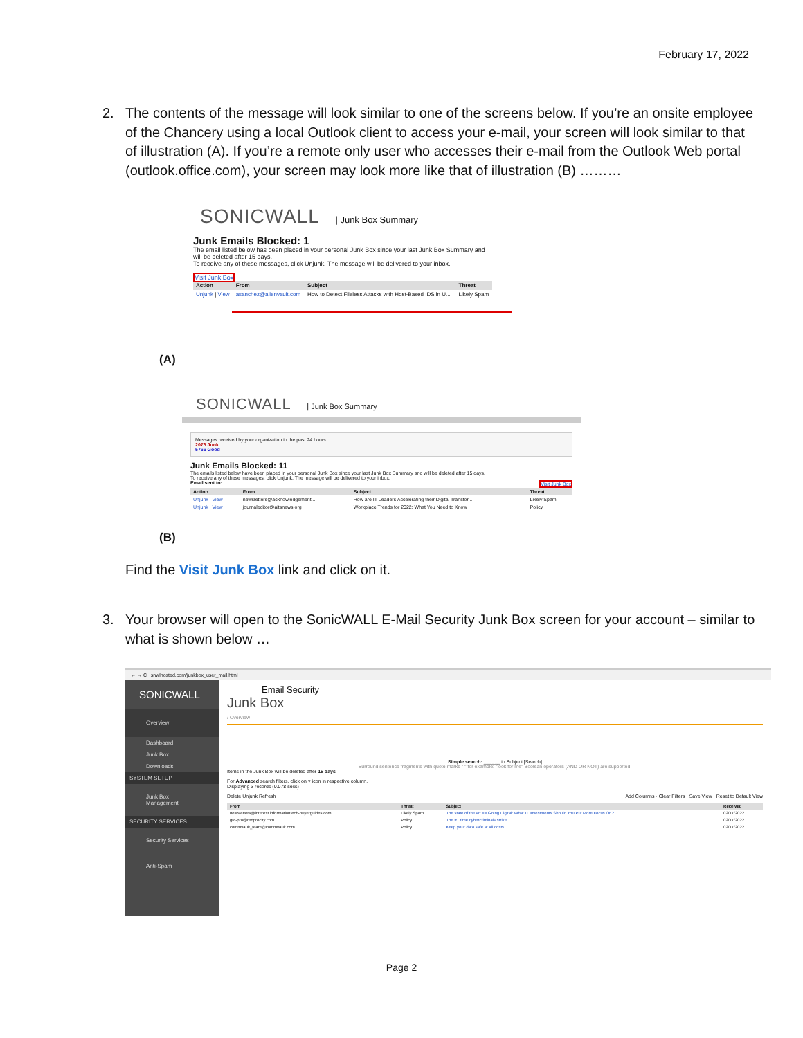February 17, 2022
2.
The contents of the message will look similar to one of the screens below. If you’re an onsite employee of the Chancery using a local Outlook client to access your e-mail, your screen will look similar to that of illustration (A). If you’re a remote only user who accesses their e-mail from the Outlook Web portal (outlook.office.com), your screen may look more like that of illustration (B) ………
SONICWALL | Junk Box Summary
Junk Emails Blocked: 1
The email listed below has been placed in your personal Junk Box since your last Junk Box Summary and will be deleted after 15 days.
To receive any of these messages, click Unjunk. The message will be delivered to your inbox.
Visit Junk Box
| Action | From | Subject | Threat |
| --- | --- | --- | --- |
| Unjunk / View | asanchez@alienvault.com | How to Detect Fileless Attacks with Host-Based IDS in U... | Likely Spam |
(A)
SONICWALL | Junk Box Summary
Messages received by your organization in the past 24 hours
2073 Junk
5766 Good
Junk Emails Blocked: 11
The emails listed below have been placed in your personal Junk Box since your last Junk Box Summary and will be deleted after 15 days.
To receive any of these messages, click Unjunk. The message will be delivered to your inbox.
Email sent to: Visit Junk Box
| Action | From | Subject | Threat |
| --- | --- | --- | --- |
| Unjunk / View | newsletters@acknowledgement... | How are IT Leaders Accelerating their Digital Transfor... | Likely Spam |
| Unjunk / View | journaleditor@aitsnews.org | Workplace Trends for 2022: What You Need to Know | Policy |
(B)
Find the Visit Junk Box link and click on it.
3.
Your browser will open to the SonicWALL E-Mail Security Junk Box screen for your account – similar to what is shown below …
← → C snwlhosted.com/junkbox_user_mail.html
SONICWALL
Overview
Dashboard
Junk Box
Downloads
SYSTEM SETUP
Junk Box Management
SECURITY SERVICES
Security Services
Anti-Spam
Email Security
Junk Box
/ Overview
Simple search: ______ in Subject [Search]
Surround sentence fragments with quote marks " " for example: "look for me" Boolean operators (AND OR NOT) are supported.
Items in the Junk Box will be deleted after 15 days
For Advanced search filters, click on ▾ icon in respective column.
Displaying 3 records (0.078 secs)
Delete Unjunk Refresh Add Columns · Clear Filters · Save View · Reset to Default View
| From | Threat | Subject | Received |
| --- | --- | --- | --- |
| newsletters@interest.informationtech-buyerguides.com | Likely Spam | The state of the art <> Going Digital: What IT Investments Should You Put More Focus On? | 02/17/2022 |
| grc-pro@redprocity.com | Policy | The #1 time cybercriminals strike | 02/17/2022 |
| commvault_team@commvault.com | Policy | Keep your data safe at all costs | 02/17/2022 |
Page 2